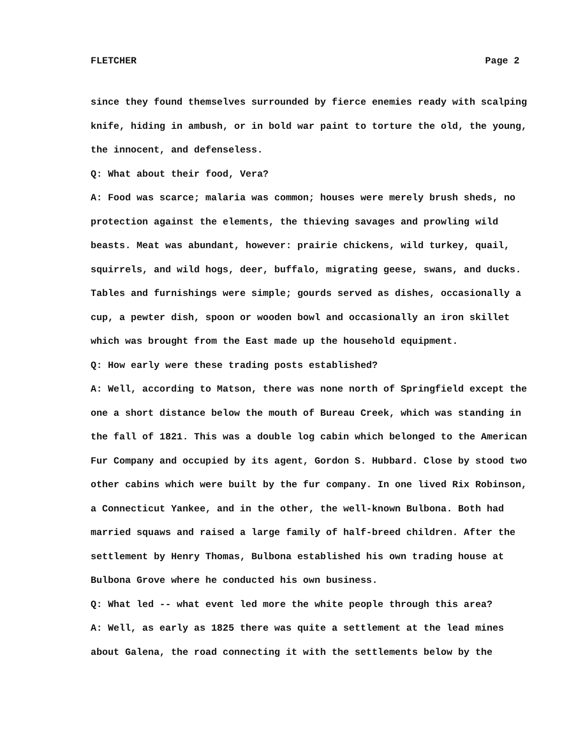FLETCHER Page 2
since they found themselves surrounded by fierce enemies ready with scalping knife, hiding in ambush, or in bold war paint to torture the old, the young, the innocent, and defenseless.
Q: What about their food, Vera?
A: Food was scarce; malaria was common; houses were merely brush sheds, no protection against the elements, the thieving savages and prowling wild beasts. Meat was abundant, however: prairie chickens, wild turkey, quail, squirrels, and wild hogs, deer, buffalo, migrating geese, swans, and ducks. Tables and furnishings were simple; gourds served as dishes, occasionally a cup, a pewter dish, spoon or wooden bowl and occasionally an iron skillet which was brought from the East made up the household equipment.
Q: How early were these trading posts established?
A: Well, according to Matson, there was none north of Springfield except the one a short distance below the mouth of Bureau Creek, which was standing in the fall of 1821. This was a double log cabin which belonged to the American Fur Company and occupied by its agent, Gordon S. Hubbard. Close by stood two other cabins which were built by the fur company. In one lived Rix Robinson, a Connecticut Yankee, and in the other, the well-known Bulbona. Both had married squaws and raised a large family of half-breed children. After the settlement by Henry Thomas, Bulbona established his own trading house at Bulbona Grove where he conducted his own business.
Q: What led -- what event led more the white people through this area?
A: Well, as early as 1825 there was quite a settlement at the lead mines about Galena, the road connecting it with the settlements below by the